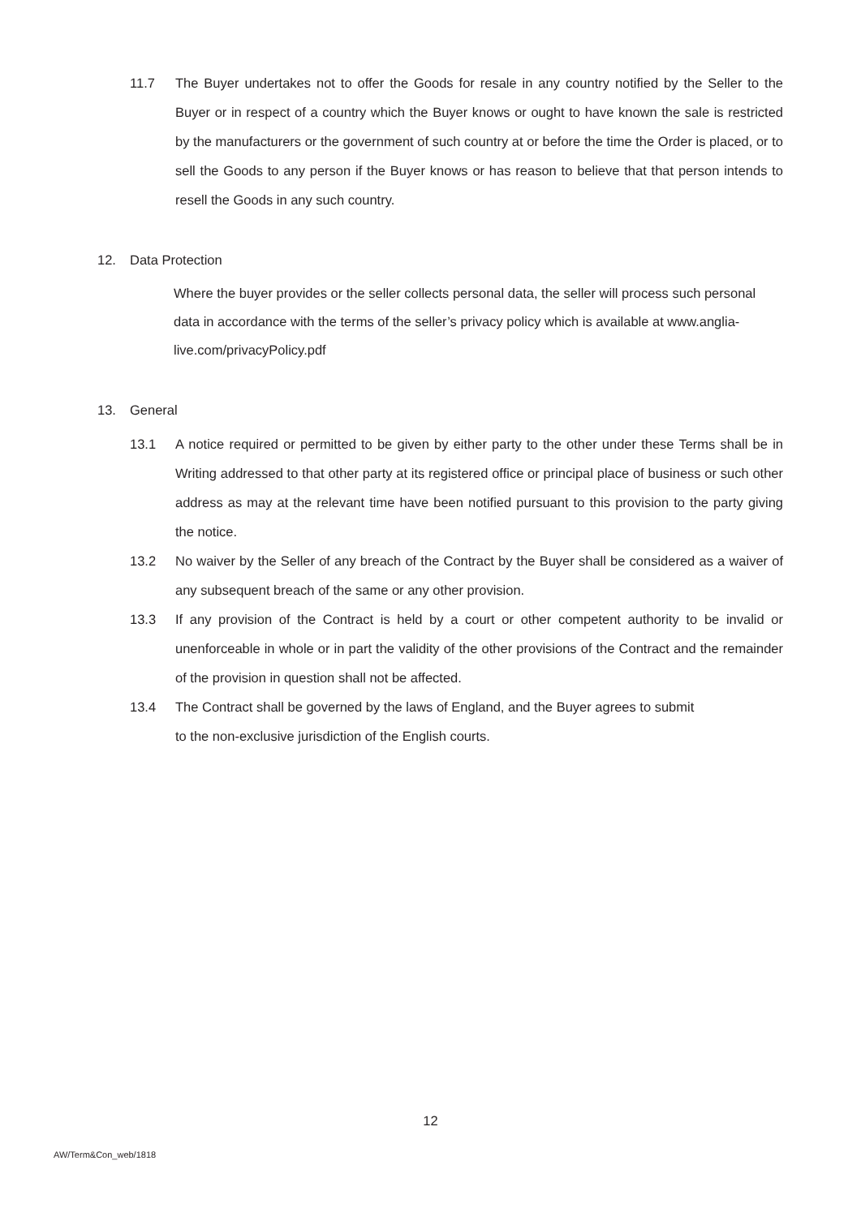11.7 The Buyer undertakes not to offer the Goods for resale in any country notified by the Seller to the Buyer or in respect of a country which the Buyer knows or ought to have known the sale is restricted by the manufacturers or the government of such country at or before the time the Order is placed, or to sell the Goods to any person if the Buyer knows or has reason to believe that that person intends to resell the Goods in any such country.
12. Data Protection
Where the buyer provides or the seller collects personal data, the seller will process such personal data in accordance with the terms of the seller’s privacy policy which is available at www.anglia-live.com/privacyPolicy.pdf
13. General
13.1 A notice required or permitted to be given by either party to the other under these Terms shall be in Writing addressed to that other party at its registered office or principal place of business or such other address as may at the relevant time have been notified pursuant to this provision to the party giving the notice.
13.2 No waiver by the Seller of any breach of the Contract by the Buyer shall be considered as a waiver of any subsequent breach of the same or any other provision.
13.3 If any provision of the Contract is held by a court or other competent authority to be invalid or unenforceable in whole or in part the validity of the other provisions of the Contract and the remainder of the provision in question shall not be affected.
13.4 The Contract shall be governed by the laws of England, and the Buyer agrees to submit
to the non-exclusive jurisdiction of the English courts.
12
AW/Term&Con_web/1818